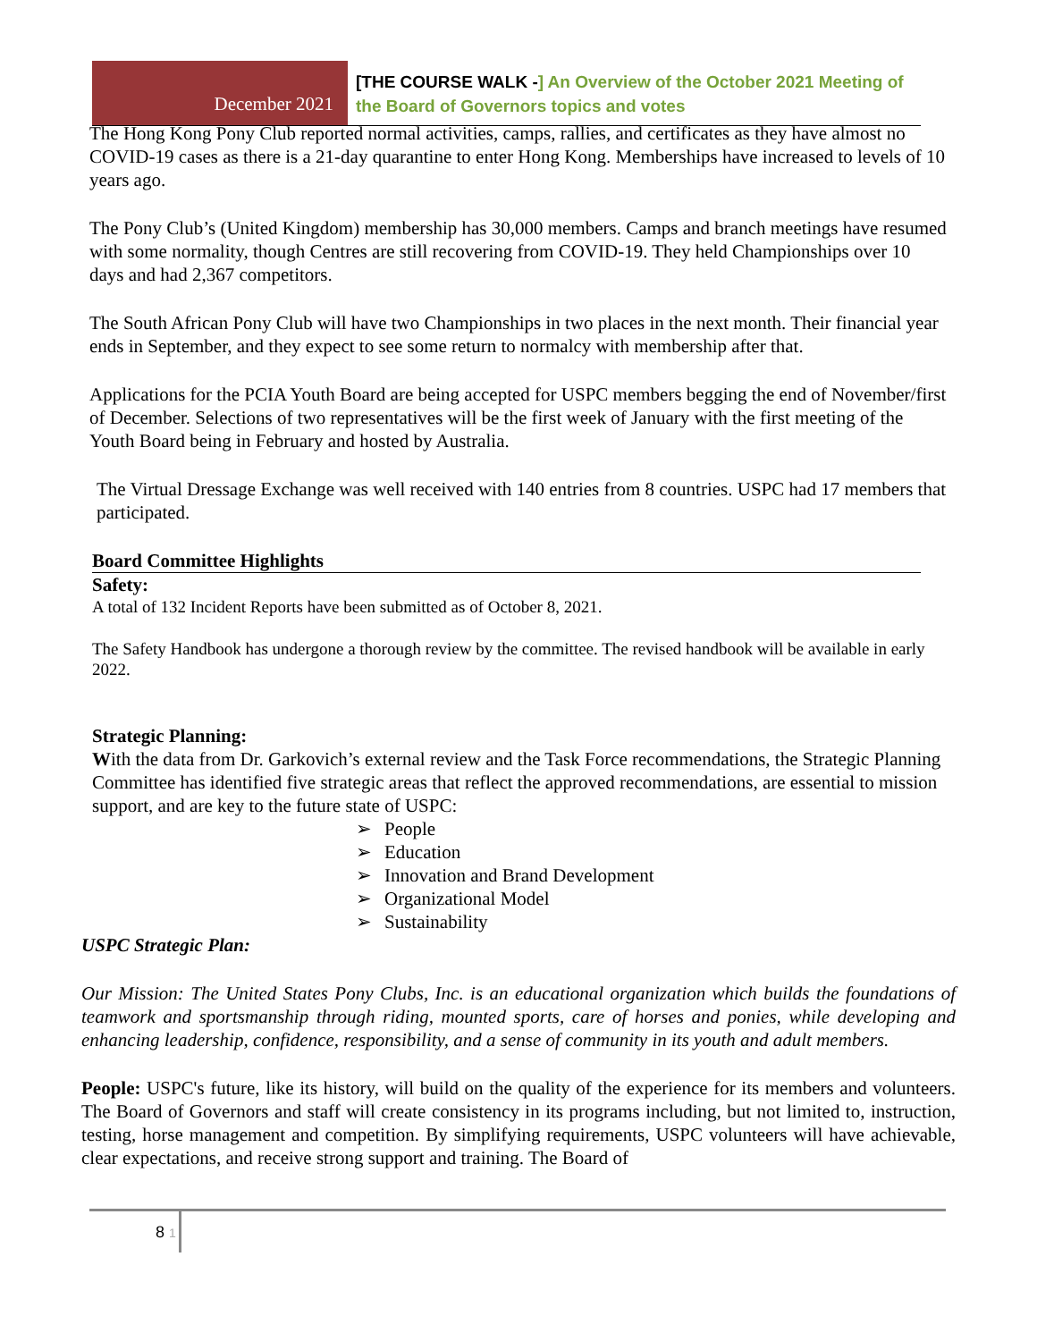December 2021
[THE COURSE WALK -] An Overview of the October 2021 Meeting of
the Board of Governors topics and votes
The Hong Kong Pony Club reported normal activities, camps, rallies, and certificates as they have almost no COVID-19 cases as there is a 21-day quarantine to enter Hong Kong. Memberships have increased to levels of 10 years ago.
The Pony Club’s (United Kingdom) membership has 30,000 members. Camps and branch meetings have resumed with some normality, though Centres are still recovering from COVID-19. They held Championships over 10 days and had 2,367 competitors.
The South African Pony Club will have two Championships in two places in the next month. Their financial year ends in September, and they expect to see some return to normalcy with membership after that.
Applications for the PCIA Youth Board are being accepted for USPC members begging the end of November/first of December. Selections of two representatives will be the first week of January with the first meeting of the Youth Board being in February and hosted by Australia.
The Virtual Dressage Exchange was well received with 140 entries from 8 countries. USPC had 17 members that participated.
Board Committee Highlights
Safety:
A total of 132 Incident Reports have been submitted as of October 8, 2021.
The Safety Handbook has undergone a thorough review by the committee. The revised handbook will be available in early 2022.
Strategic Planning:
With the data from Dr. Garkovich’s external review and the Task Force recommendations, the Strategic Planning Committee has identified five strategic areas that reflect the approved recommendations, are essential to mission support, and are key to the future state of USPC:
People
Education
Innovation and Brand Development
Organizational Model
Sustainability
USPC Strategic Plan:
Our Mission: The United States Pony Clubs, Inc. is an educational organization which builds the foundations of teamwork and sportsmanship through riding, mounted sports, care of horses and ponies, while developing and enhancing leadership, confidence, responsibility, and a sense of community in its youth and adult members.
People: USPC's future, like its history, will build on the quality of the experience for its members and volunteers. The Board of Governors and staff will create consistency in its programs including, but not limited to, instruction, testing, horse management and competition. By simplifying requirements, USPC volunteers will have achievable, clear expectations, and receive strong support and training. The Board of
8 1